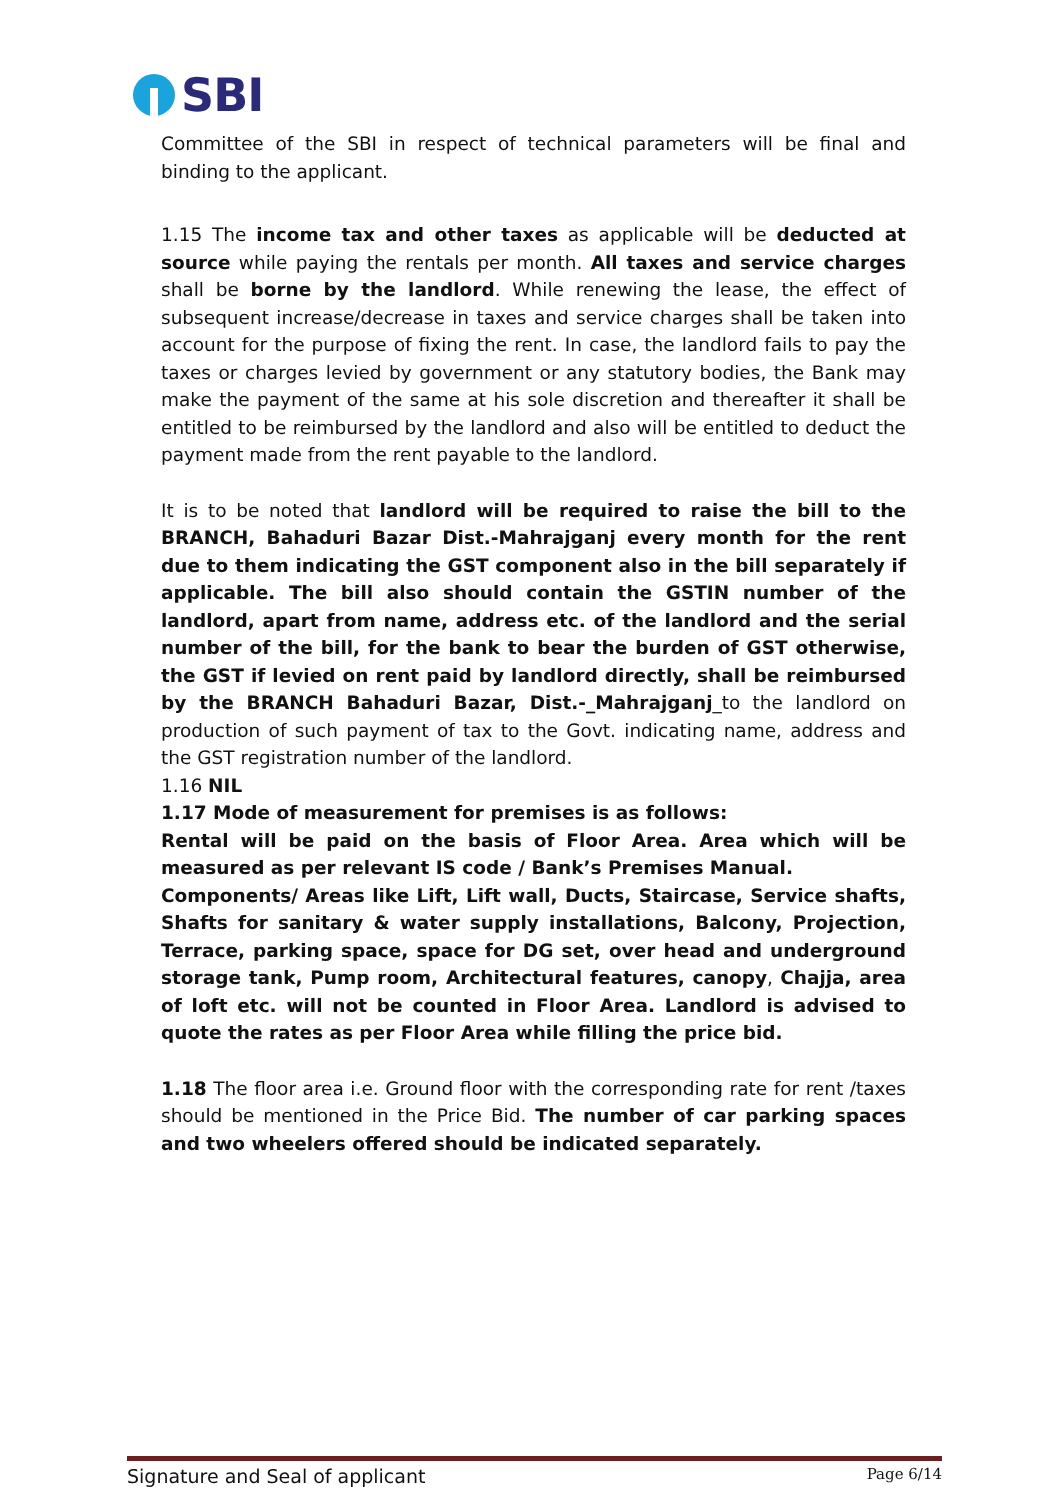SBI
Committee of the SBI in respect of technical parameters will be final and binding to the applicant.
1.15 The income tax and other taxes as applicable will be deducted at source while paying the rentals per month. All taxes and service charges shall be borne by the landlord. While renewing the lease, the effect of subsequent increase/decrease in taxes and service charges shall be taken into account for the purpose of fixing the rent. In case, the landlord fails to pay the taxes or charges levied by government or any statutory bodies, the Bank may make the payment of the same at his sole discretion and thereafter it shall be entitled to be reimbursed by the landlord and also will be entitled to deduct the payment made from the rent payable to the landlord.
It is to be noted that landlord will be required to raise the bill to the BRANCH, Bahaduri Bazar Dist.-Mahrajganj every month for the rent due to them indicating the GST component also in the bill separately if applicable. The bill also should contain the GSTIN number of the landlord, apart from name, address etc. of the landlord and the serial number of the bill, for the bank to bear the burden of GST otherwise, the GST if levied on rent paid by landlord directly, shall be reimbursed by the BRANCH Bahaduri Bazar, Dist.-_Mahrajganj_to the landlord on production of such payment of tax to the Govt. indicating name, address and the GST registration number of the landlord.
1.16 NIL
1.17 Mode of measurement for premises is as follows:
Rental will be paid on the basis of Floor Area. Area which will be measured as per relevant IS code / Bank’s Premises Manual.
Components/ Areas like Lift, Lift wall, Ducts, Staircase, Service shafts, Shafts for sanitary & water supply installations, Balcony, Projection, Terrace, parking space, space for DG set, over head and underground storage tank, Pump room, Architectural features, canopy, Chajja, area of loft etc. will not be counted in Floor Area. Landlord is advised to quote the rates as per Floor Area while filling the price bid.
1.18 The floor area i.e. Ground floor with the corresponding rate for rent /taxes should be mentioned in the Price Bid. The number of car parking spaces and two wheelers offered should be indicated separately.
Signature and Seal of applicant Page 6/14